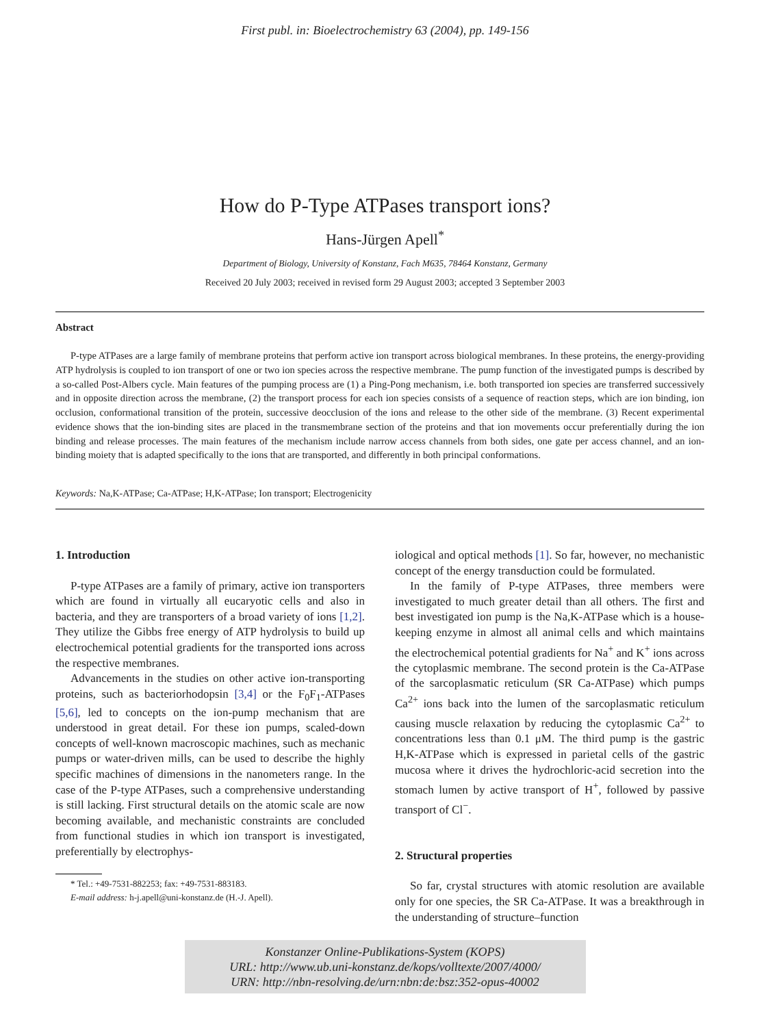First publ. in: Bioelectrochemistry 63 (2004), pp. 149-156
How do P-Type ATPases transport ions?
Hans-Jürgen Apell<sup>*</sup>
Department of Biology, University of Konstanz, Fach M635, 78464 Konstanz, Germany
Received 20 July 2003; received in revised form 29 August 2003; accepted 3 September 2003
Abstract
P-type ATPases are a large family of membrane proteins that perform active ion transport across biological membranes. In these proteins, the energy-providing ATP hydrolysis is coupled to ion transport of one or two ion species across the respective membrane. The pump function of the investigated pumps is described by a so-called Post-Albers cycle. Main features of the pumping process are (1) a Ping-Pong mechanism, i.e. both transported ion species are transferred successively and in opposite direction across the membrane, (2) the transport process for each ion species consists of a sequence of reaction steps, which are ion binding, ion occlusion, conformational transition of the protein, successive deocclusion of the ions and release to the other side of the membrane. (3) Recent experimental evidence shows that the ion-binding sites are placed in the transmembrane section of the proteins and that ion movements occur preferentially during the ion binding and release processes. The main features of the mechanism include narrow access channels from both sides, one gate per access channel, and an ion-binding moiety that is adapted specifically to the ions that are transported, and differently in both principal conformations.
Keywords: Na,K-ATPase; Ca-ATPase; H,K-ATPase; Ion transport; Electrogenicity
1. Introduction
P-type ATPases are a family of primary, active ion transporters which are found in virtually all eucaryotic cells and also in bacteria, and they are transporters of a broad variety of ions [1,2]. They utilize the Gibbs free energy of ATP hydrolysis to build up electrochemical potential gradients for the transported ions across the respective membranes.
Advancements in the studies on other active ion-transporting proteins, such as bacteriorhodopsin [3,4] or the F<sub>0</sub>F<sub>1</sub>-ATPases [5,6], led to concepts on the ion-pump mechanism that are understood in great detail. For these ion pumps, scaled-down concepts of well-known macroscopic machines, such as mechanic pumps or water-driven mills, can be used to describe the highly specific machines of dimensions in the nanometers range. In the case of the P-type ATPases, such a comprehensive understanding is still lacking. First structural details on the atomic scale are now becoming available, and mechanistic constraints are concluded from functional studies in which ion transport is investigated, preferentially by electrophys-
* Tel.: +49-7531-882253; fax: +49-7531-883183.
E-mail address: h-j.apell@uni-konstanz.de (H.-J. Apell).
iological and optical methods [1]. So far, however, no mechanistic concept of the energy transduction could be formulated.
In the family of P-type ATPases, three members were investigated to much greater detail than all others. The first and best investigated ion pump is the Na,K-ATPase which is a house-keeping enzyme in almost all animal cells and which maintains the electrochemical potential gradients for Na<sup>+</sup> and K<sup>+</sup> ions across the cytoplasmic membrane. The second protein is the Ca-ATPase of the sarcoplasmatic reticulum (SR Ca-ATPase) which pumps Ca<sup>2+</sup> ions back into the lumen of the sarcoplasmatic reticulum causing muscle relaxation by reducing the cytoplasmic Ca<sup>2+</sup> to concentrations less than 0.1 μM. The third pump is the gastric H,K-ATPase which is expressed in parietal cells of the gastric mucosa where it drives the hydrochloric-acid secretion into the stomach lumen by active transport of H<sup>+</sup>, followed by passive transport of Cl<sup>−</sup>.
2. Structural properties
So far, crystal structures with atomic resolution are available only for one species, the SR Ca-ATPase. It was a breakthrough in the understanding of structure–function
Konstanzer Online-Publikations-System (KOPS)
URL: http://www.ub.uni-konstanz.de/kops/volltexte/2007/4000/
URN: http://nbn-resolving.de/urn:nbn:de:bsz:352-opus-40002